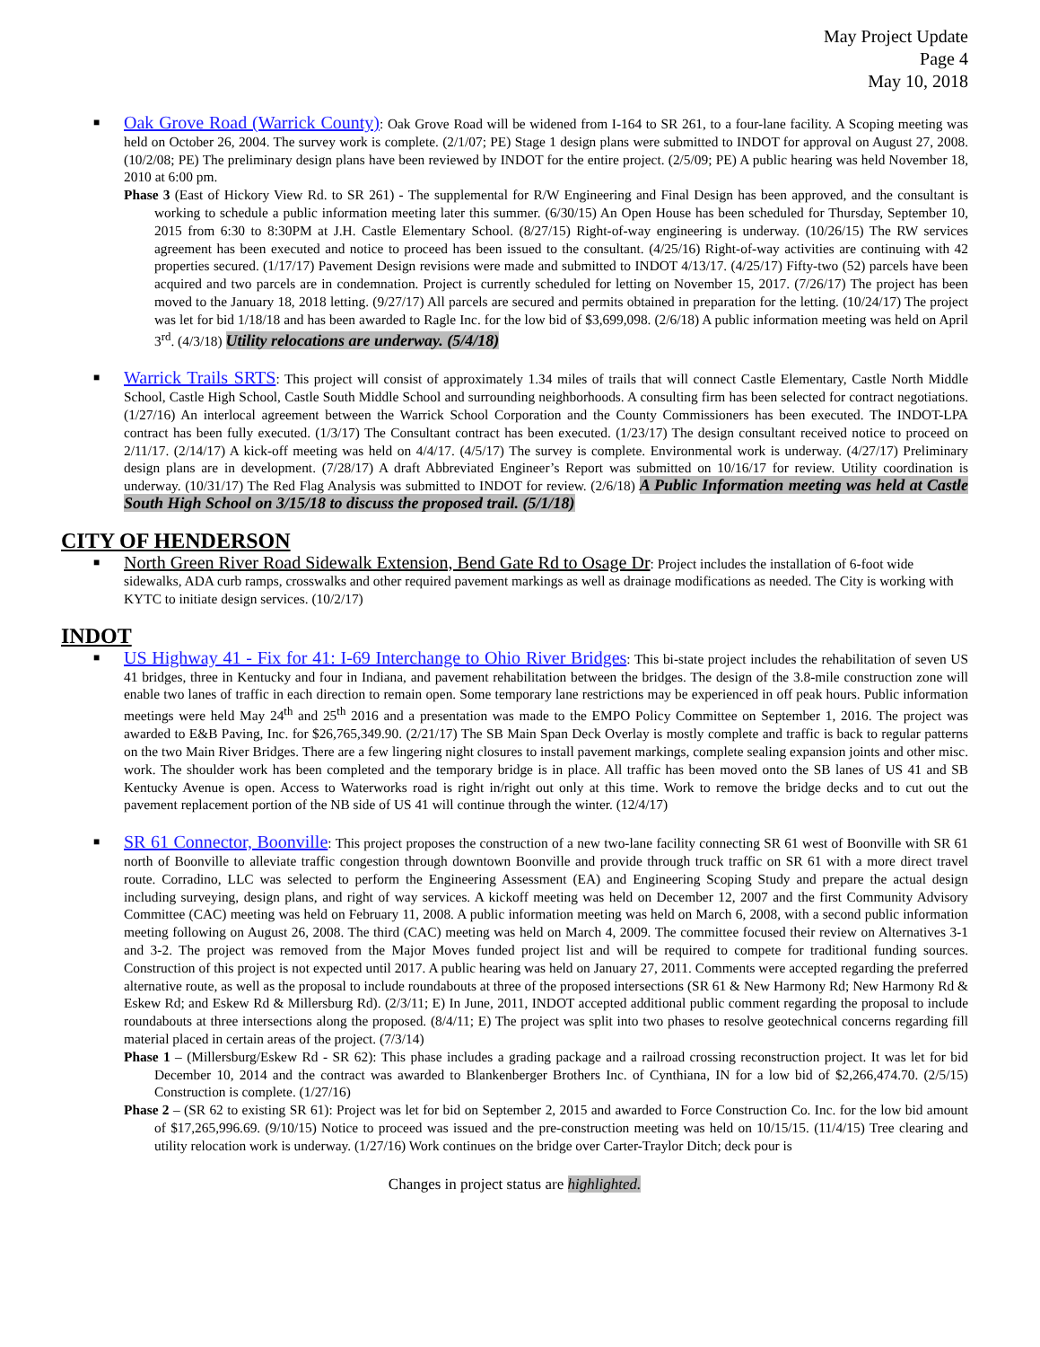May Project Update
Page 4
May 10, 2018
■
Oak Grove Road (Warrick County): Oak Grove Road will be widened from I-164 to SR 261, to a four-lane facility. A Scoping meeting was held on October 26, 2004. The survey work is complete. (2/1/07; PE) Stage 1 design plans were submitted to INDOT for approval on August 27, 2008. (10/2/08; PE) The preliminary design plans have been reviewed by INDOT for the entire project. (2/5/09; PE) A public hearing was held November 18, 2010 at 6:00 pm.
Phase 3 (East of Hickory View Rd. to SR 261) - The supplemental for R/W Engineering and Final Design has been approved, and the consultant is working to schedule a public information meeting later this summer. (6/30/15) An Open House has been scheduled for Thursday, September 10, 2015 from 6:30 to 8:30PM at J.H. Castle Elementary School. (8/27/15) Right-of-way engineering is underway. (10/26/15) The RW services agreement has been executed and notice to proceed has been issued to the consultant. (4/25/16) Right-of-way activities are continuing with 42 properties secured. (1/17/17) Pavement Design revisions were made and submitted to INDOT 4/13/17. (4/25/17) Fifty-two (52) parcels have been acquired and two parcels are in condemnation. Project is currently scheduled for letting on November 15, 2017. (7/26/17) The project has been moved to the January 18, 2018 letting. (9/27/17) All parcels are secured and permits obtained in preparation for the letting. (10/24/17) The project was let for bid 1/18/18 and has been awarded to Ragle Inc. for the low bid of $3,699,098. (2/6/18) A public information meeting was held on April 3<sup>rd</sup>. (4/3/18) Utility relocations are underway. (5/4/18)
■
Warrick Trails SRTS: This project will consist of approximately 1.34 miles of trails that will connect Castle Elementary, Castle North Middle School, Castle High School, Castle South Middle School and surrounding neighborhoods. A consulting firm has been selected for contract negotiations. (1/27/16) An interlocal agreement between the Warrick School Corporation and the County Commissioners has been executed. The INDOT-LPA contract has been fully executed. (1/3/17) The Consultant contract has been executed. (1/23/17) The design consultant received notice to proceed on 2/11/17. (2/14/17) A kick-off meeting was held on 4/4/17. (4/5/17) The survey is complete. Environmental work is underway. (4/27/17) Preliminary design plans are in development. (7/28/17) A draft Abbreviated Engineer’s Report was submitted on 10/16/17 for review. Utility coordination is underway. (10/31/17) The Red Flag Analysis was submitted to INDOT for review. (2/6/18) A Public Information meeting was held at Castle South High School on 3/15/18 to discuss the proposed trail. (5/1/18)
CITY OF HENDERSON
■
North Green River Road Sidewalk Extension, Bend Gate Rd to Osage Dr: Project includes the installation of 6-foot wide sidewalks, ADA curb ramps, crosswalks and other required pavement markings as well as drainage modifications as needed. The City is working with KYTC to initiate design services. (10/2/17)
INDOT
■
US Highway 41 - Fix for 41: I-69 Interchange to Ohio River Bridges: This bi-state project includes the rehabilitation of seven US 41 bridges, three in Kentucky and four in Indiana, and pavement rehabilitation between the bridges. The design of the 3.8-mile construction zone will enable two lanes of traffic in each direction to remain open. Some temporary lane restrictions may be experienced in off peak hours. Public information meetings were held May 24<sup>th</sup> and 25<sup>th</sup> 2016 and a presentation was made to the EMPO Policy Committee on September 1, 2016. The project was awarded to E&B Paving, Inc. for $26,765,349.90. (2/21/17) The SB Main Span Deck Overlay is mostly complete and traffic is back to regular patterns on the two Main River Bridges. There are a few lingering night closures to install pavement markings, complete sealing expansion joints and other misc. work. The shoulder work has been completed and the temporary bridge is in place. All traffic has been moved onto the SB lanes of US 41 and SB Kentucky Avenue is open. Access to Waterworks road is right in/right out only at this time. Work to remove the bridge decks and to cut out the pavement replacement portion of the NB side of US 41 will continue through the winter. (12/4/17)
■
SR 61 Connector, Boonville: This project proposes the construction of a new two-lane facility connecting SR 61 west of Boonville with SR 61 north of Boonville to alleviate traffic congestion through downtown Boonville and provide through truck traffic on SR 61 with a more direct travel route. Corradino, LLC was selected to perform the Engineering Assessment (EA) and Engineering Scoping Study and prepare the actual design including surveying, design plans, and right of way services. A kickoff meeting was held on December 12, 2007 and the first Community Advisory Committee (CAC) meeting was held on February 11, 2008. A public information meeting was held on March 6, 2008, with a second public information meeting following on August 26, 2008. The third (CAC) meeting was held on March 4, 2009. The committee focused their review on Alternatives 3-1 and 3-2. The project was removed from the Major Moves funded project list and will be required to compete for traditional funding sources. Construction of this project is not expected until 2017. A public hearing was held on January 27, 2011. Comments were accepted regarding the preferred alternative route, as well as the proposal to include roundabouts at three of the proposed intersections (SR 61 & New Harmony Rd; New Harmony Rd & Eskew Rd; and Eskew Rd & Millersburg Rd). (2/3/11; E) In June, 2011, INDOT accepted additional public comment regarding the proposal to include roundabouts at three intersections along the proposed. (8/4/11; E) The project was split into two phases to resolve geotechnical concerns regarding fill material placed in certain areas of the project. (7/3/14)
Phase 1 – (Millersburg/Eskew Rd - SR 62): This phase includes a grading package and a railroad crossing reconstruction project. It was let for bid December 10, 2014 and the contract was awarded to Blankenberger Brothers Inc. of Cynthiana, IN for a low bid of $2,266,474.70. (2/5/15) Construction is complete. (1/27/16)
Phase 2 – (SR 62 to existing SR 61): Project was let for bid on September 2, 2015 and awarded to Force Construction Co. Inc. for the low bid amount of $17,265,996.69. (9/10/15) Notice to proceed was issued and the pre-construction meeting was held on 10/15/15. (11/4/15) Tree clearing and utility relocation work is underway. (1/27/16) Work continues on the bridge over Carter-Traylor Ditch; deck pour is
Changes in project status are highlighted.